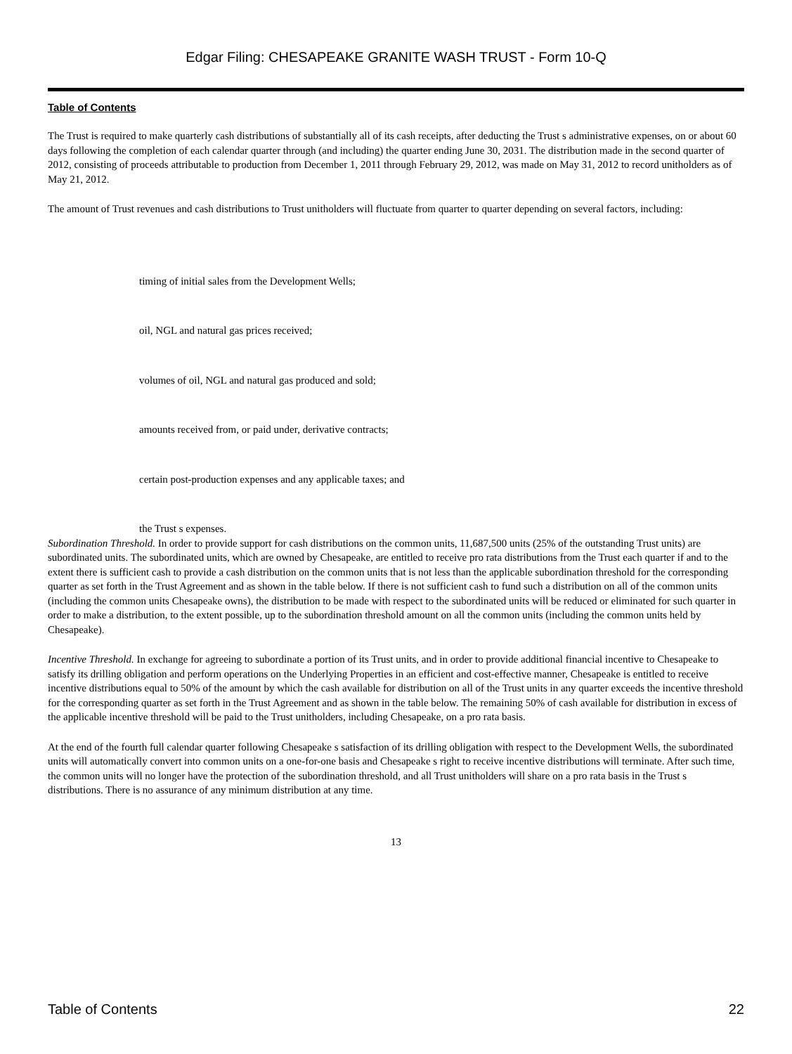Edgar Filing: CHESAPEAKE GRANITE WASH TRUST - Form 10-Q
Table of Contents
The Trust is required to make quarterly cash distributions of substantially all of its cash receipts, after deducting the Trust s administrative expenses, on or about 60 days following the completion of each calendar quarter through (and including) the quarter ending June 30, 2031. The distribution made in the second quarter of 2012, consisting of proceeds attributable to production from December 1, 2011 through February 29, 2012, was made on May 31, 2012 to record unitholders as of May 21, 2012.
The amount of Trust revenues and cash distributions to Trust unitholders will fluctuate from quarter to quarter depending on several factors, including:
timing of initial sales from the Development Wells;
oil, NGL and natural gas prices received;
volumes of oil, NGL and natural gas produced and sold;
amounts received from, or paid under, derivative contracts;
certain post-production expenses and any applicable taxes; and
the Trust s expenses.
Subordination Threshold. In order to provide support for cash distributions on the common units, 11,687,500 units (25% of the outstanding Trust units) are subordinated units. The subordinated units, which are owned by Chesapeake, are entitled to receive pro rata distributions from the Trust each quarter if and to the extent there is sufficient cash to provide a cash distribution on the common units that is not less than the applicable subordination threshold for the corresponding quarter as set forth in the Trust Agreement and as shown in the table below. If there is not sufficient cash to fund such a distribution on all of the common units (including the common units Chesapeake owns), the distribution to be made with respect to the subordinated units will be reduced or eliminated for such quarter in order to make a distribution, to the extent possible, up to the subordination threshold amount on all the common units (including the common units held by Chesapeake).
Incentive Threshold. In exchange for agreeing to subordinate a portion of its Trust units, and in order to provide additional financial incentive to Chesapeake to satisfy its drilling obligation and perform operations on the Underlying Properties in an efficient and cost-effective manner, Chesapeake is entitled to receive incentive distributions equal to 50% of the amount by which the cash available for distribution on all of the Trust units in any quarter exceeds the incentive threshold for the corresponding quarter as set forth in the Trust Agreement and as shown in the table below. The remaining 50% of cash available for distribution in excess of the applicable incentive threshold will be paid to the Trust unitholders, including Chesapeake, on a pro rata basis.
At the end of the fourth full calendar quarter following Chesapeake s satisfaction of its drilling obligation with respect to the Development Wells, the subordinated units will automatically convert into common units on a one-for-one basis and Chesapeake s right to receive incentive distributions will terminate. After such time, the common units will no longer have the protection of the subordination threshold, and all Trust unitholders will share on a pro rata basis in the Trust s distributions. There is no assurance of any minimum distribution at any time.
13
Table of Contents 22